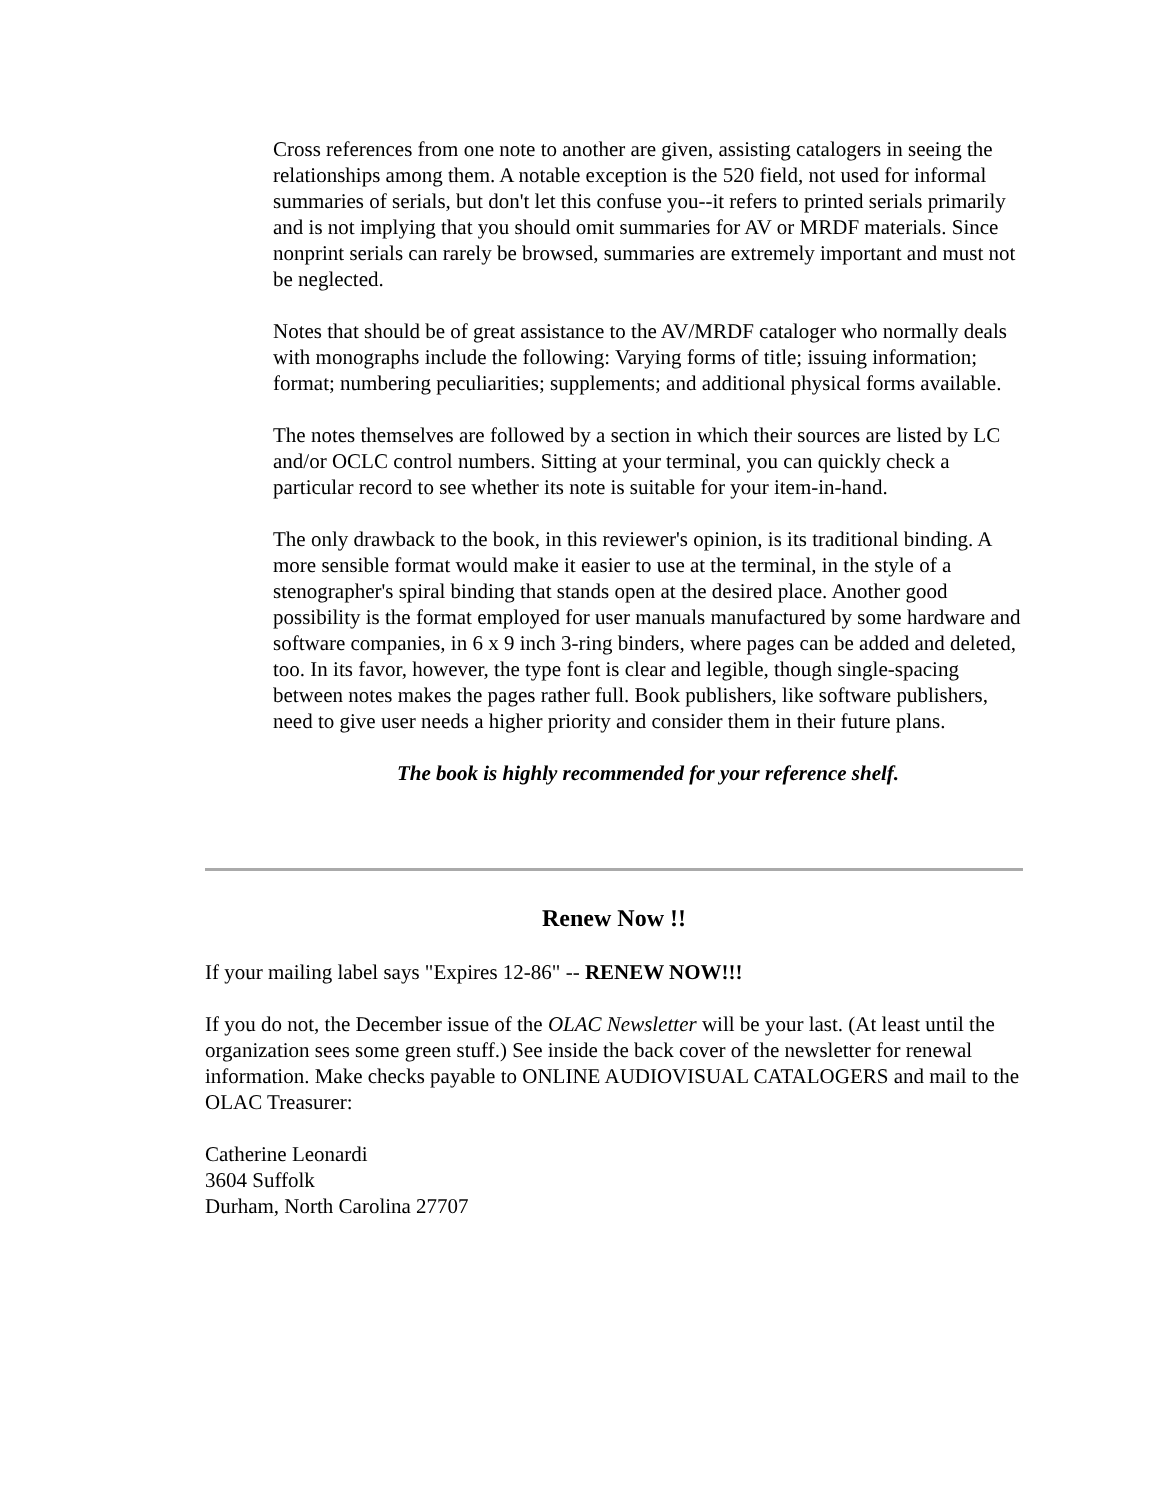Cross references from one note to another are given, assisting catalogers in seeing the relationships among them. A notable exception is the 520 field, not used for informal summaries of serials, but don't let this confuse you--it refers to printed serials primarily and is not implying that you should omit summaries for AV or MRDF materials. Since nonprint serials can rarely be browsed, summaries are extremely important and must not be neglected.
Notes that should be of great assistance to the AV/MRDF cataloger who normally deals with monographs include the following: Varying forms of title; issuing information; format; numbering peculiarities; supplements; and additional physical forms available.
The notes themselves are followed by a section in which their sources are listed by LC and/or OCLC control numbers. Sitting at your terminal, you can quickly check a particular record to see whether its note is suitable for your item-in-hand.
The only drawback to the book, in this reviewer's opinion, is its traditional binding. A more sensible format would make it easier to use at the terminal, in the style of a stenographer's spiral binding that stands open at the desired place. Another good possibility is the format employed for user manuals manufactured by some hardware and software companies, in 6 x 9 inch 3-ring binders, where pages can be added and deleted, too. In its favor, however, the type font is clear and legible, though single-spacing between notes makes the pages rather full. Book publishers, like software publishers, need to give user needs a higher priority and consider them in their future plans.
The book is highly recommended for your reference shelf.
Renew Now !!
If your mailing label says "Expires 12-86" -- RENEW NOW!!!
If you do not, the December issue of the OLAC Newsletter will be your last. (At least until the organization sees some green stuff.) See inside the back cover of the newsletter for renewal information. Make checks payable to ONLINE AUDIOVISUAL CATALOGERS and mail to the OLAC Treasurer:
Catherine Leonardi
3604 Suffolk
Durham, North Carolina 27707